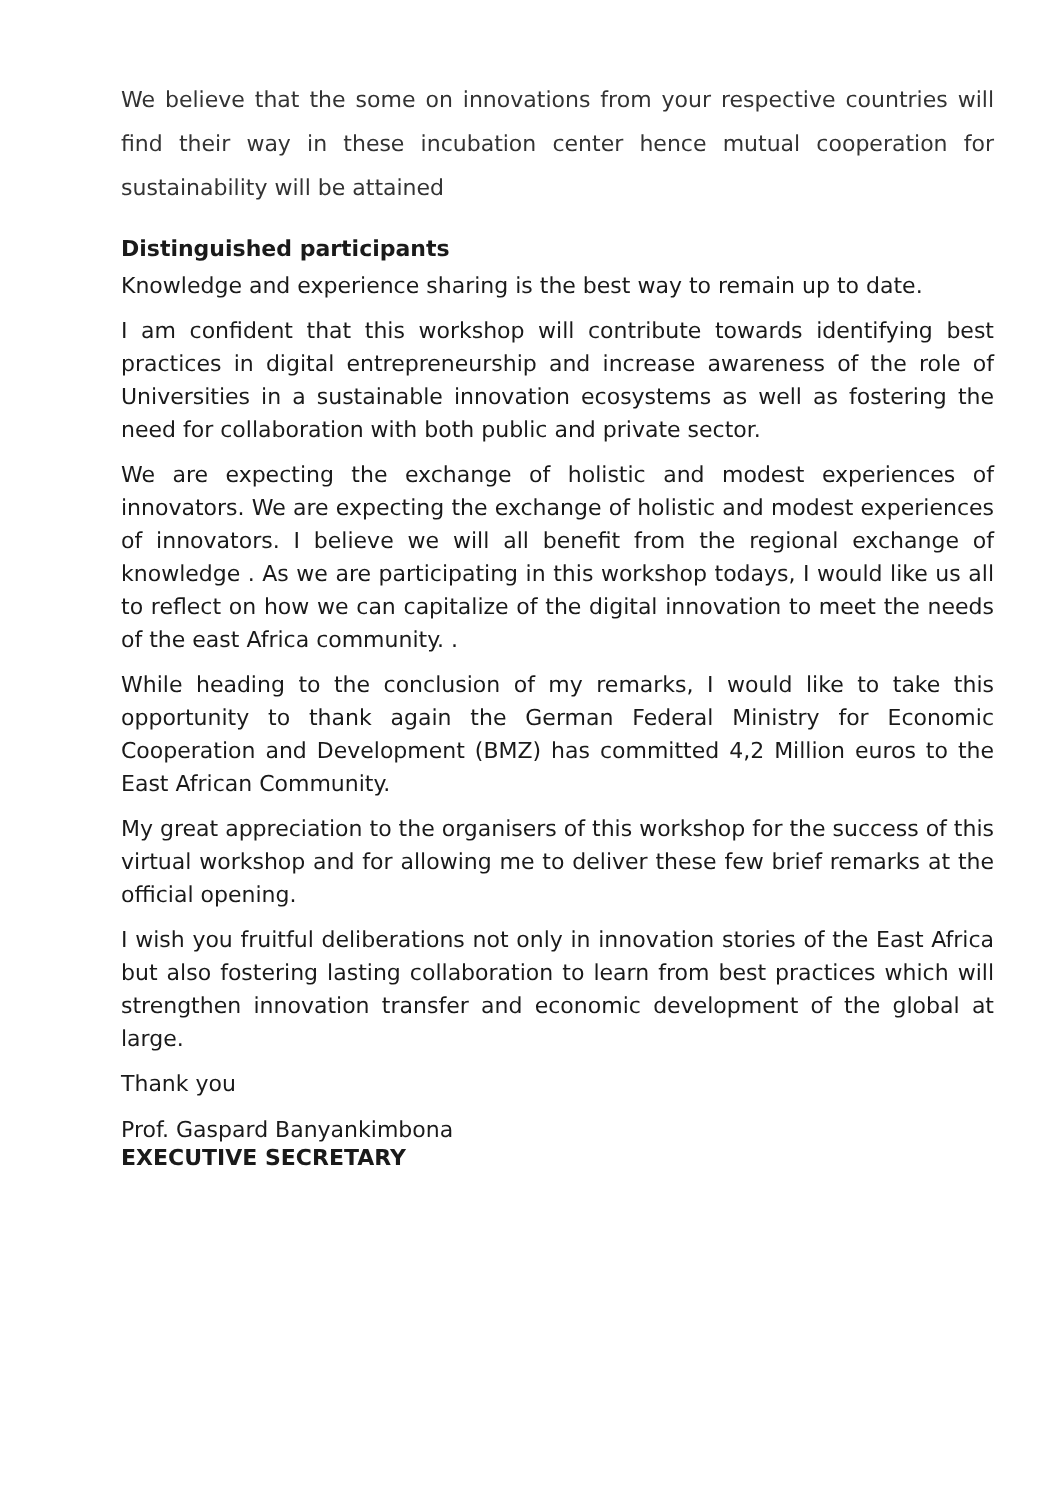We believe that the some on innovations from your respective countries will find their way in these incubation center hence mutual cooperation for sustainability will be attained
Distinguished participants
Knowledge and experience sharing is the best way to remain up to date.
I am confident that this workshop will contribute towards identifying best practices in digital entrepreneurship and increase awareness of the role of Universities in a sustainable innovation ecosystems as well as fostering the need for collaboration with both public and private sector.
We are expecting the exchange of holistic and modest experiences of innovators. We are expecting the exchange of holistic and modest experiences of innovators. I believe we will all benefit from the regional exchange of knowledge . As we are participating in this workshop todays, I would like us all to reflect on how we can capitalize of the digital innovation to meet the needs of the east Africa community. .
While heading to the conclusion of my remarks, I would like to take this opportunity to thank again the German Federal Ministry for Economic Cooperation and Development (BMZ) has committed 4,2 Million euros to the East African Community.
My great appreciation to the organisers of this workshop for the success of this virtual workshop and for allowing me to deliver these few brief remarks at the official opening.
I wish you fruitful deliberations not only in innovation stories of the East Africa but also fostering lasting collaboration to learn from best practices which will strengthen innovation transfer and economic development of the global at large.
Thank you
Prof. Gaspard Banyankimbona
EXECUTIVE SECRETARY